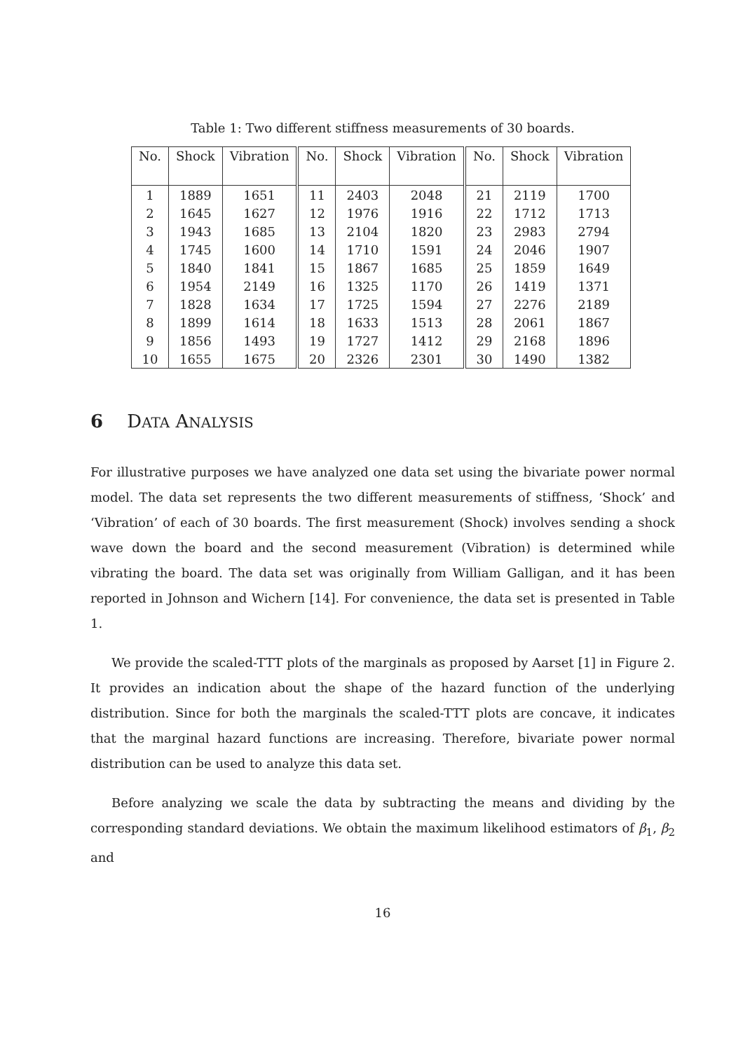Table 1: Two different stiffness measurements of 30 boards.
| No. | Shock | Vibration | No. | Shock | Vibration | No. | Shock | Vibration |
| --- | --- | --- | --- | --- | --- | --- | --- | --- |
| 1 | 1889 | 1651 | 11 | 2403 | 2048 | 21 | 2119 | 1700 |
| 2 | 1645 | 1627 | 12 | 1976 | 1916 | 22 | 1712 | 1713 |
| 3 | 1943 | 1685 | 13 | 2104 | 1820 | 23 | 2983 | 2794 |
| 4 | 1745 | 1600 | 14 | 1710 | 1591 | 24 | 2046 | 1907 |
| 5 | 1840 | 1841 | 15 | 1867 | 1685 | 25 | 1859 | 1649 |
| 6 | 1954 | 2149 | 16 | 1325 | 1170 | 26 | 1419 | 1371 |
| 7 | 1828 | 1634 | 17 | 1725 | 1594 | 27 | 2276 | 2189 |
| 8 | 1899 | 1614 | 18 | 1633 | 1513 | 28 | 2061 | 1867 |
| 9 | 1856 | 1493 | 19 | 1727 | 1412 | 29 | 2168 | 1896 |
| 10 | 1655 | 1675 | 20 | 2326 | 2301 | 30 | 1490 | 1382 |
6 DATA ANALYSIS
For illustrative purposes we have analyzed one data set using the bivariate power normal model. The data set represents the two different measurements of stiffness, ‘Shock’ and ‘Vibration’ of each of 30 boards. The first measurement (Shock) involves sending a shock wave down the board and the second measurement (Vibration) is determined while vibrating the board. The data set was originally from William Galligan, and it has been reported in Johnson and Wichern [14]. For convenience, the data set is presented in Table 1.
We provide the scaled-TTT plots of the marginals as proposed by Aarset [1] in Figure 2. It provides an indication about the shape of the hazard function of the underlying distribution. Since for both the marginals the scaled-TTT plots are concave, it indicates that the marginal hazard functions are increasing. Therefore, bivariate power normal distribution can be used to analyze this data set.
Before analyzing we scale the data by subtracting the means and dividing by the corresponding standard deviations. We obtain the maximum likelihood estimators of β<sub>1</sub>, β<sub>2</sub> and
16